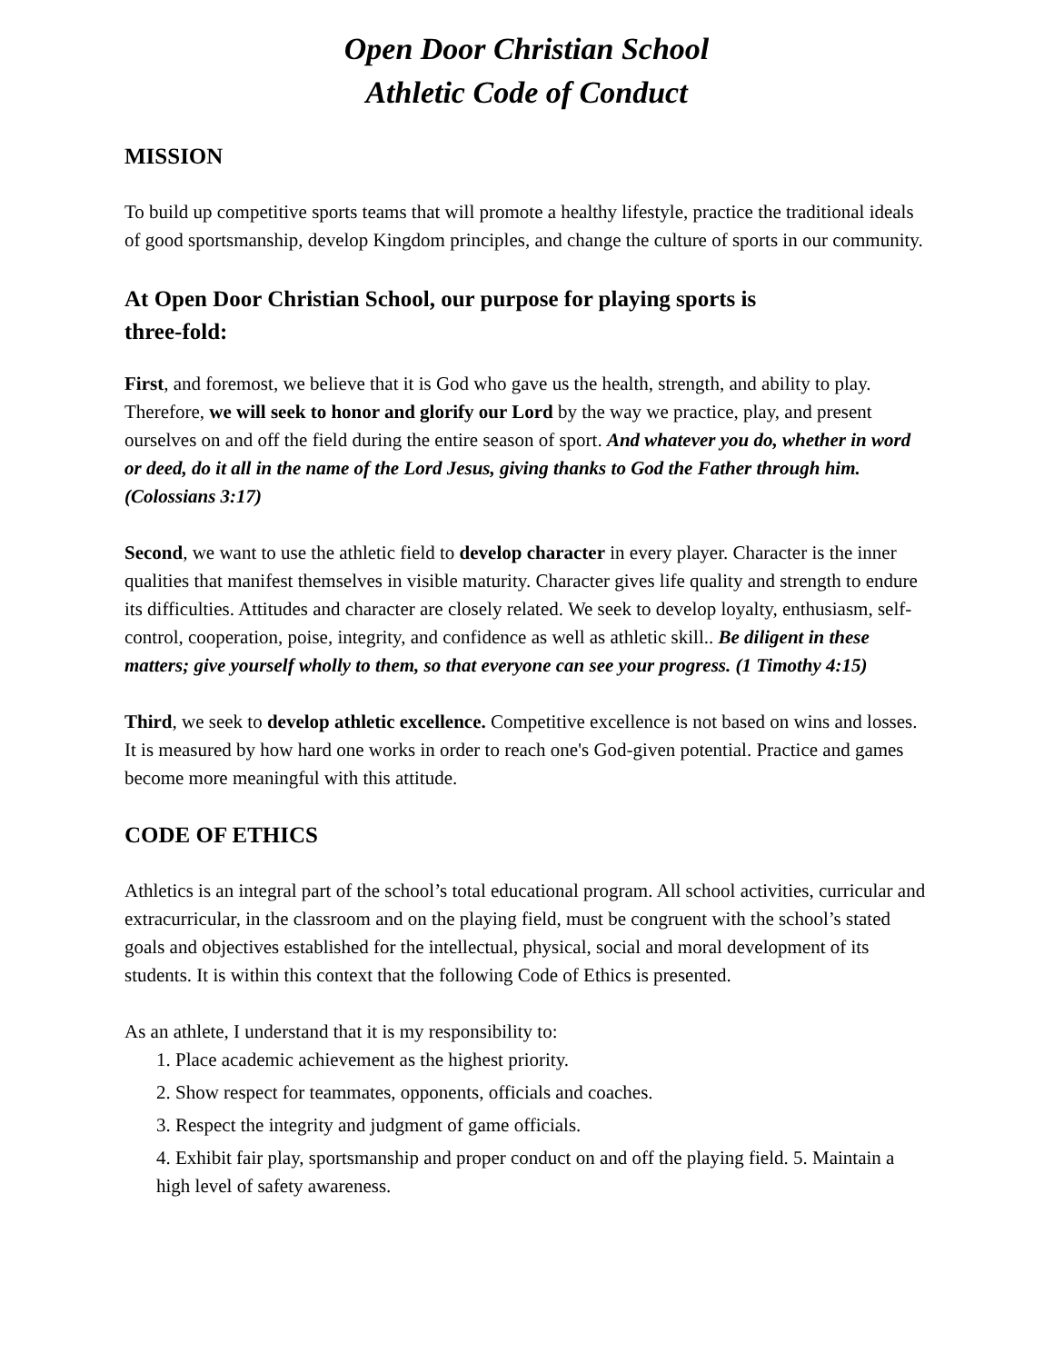Open Door Christian School
Athletic Code of Conduct
MISSION
To build up competitive sports teams that will promote a healthy lifestyle, practice the traditional ideals of good sportsmanship, develop Kingdom principles, and change the culture of sports in our community.
At Open Door Christian School, our purpose for playing sports is three-fold:
First, and foremost, we believe that it is God who gave us the health, strength, and ability to play. Therefore, we will seek to honor and glorify our Lord by the way we practice, play, and present ourselves on and off the field during the entire season of sport. And whatever you do, whether in word or deed, do it all in the name of the Lord Jesus, giving thanks to God the Father through him. (Colossians 3:17)
Second, we want to use the athletic field to develop character in every player. Character is the inner qualities that manifest themselves in visible maturity. Character gives life quality and strength to endure its difficulties. Attitudes and character are closely related. We seek to develop loyalty, enthusiasm, self-control, cooperation, poise, integrity, and confidence as well as athletic skill.. Be diligent in these matters; give yourself wholly to them, so that everyone can see your progress. (1 Timothy 4:15)
Third, we seek to develop athletic excellence. Competitive excellence is not based on wins and losses. It is measured by how hard one works in order to reach one's God-given potential. Practice and games become more meaningful with this attitude.
CODE OF ETHICS
Athletics is an integral part of the school’s total educational program. All school activities, curricular and extracurricular, in the classroom and on the playing field, must be congruent with the school’s stated goals and objectives established for the intellectual, physical, social and moral development of its students. It is within this context that the following Code of Ethics is presented.
As an athlete, I understand that it is my responsibility to:
1. Place academic achievement as the highest priority.
2. Show respect for teammates, opponents, officials and coaches.
3. Respect the integrity and judgment of game officials.
4. Exhibit fair play, sportsmanship and proper conduct on and off the playing field. 5. Maintain a high level of safety awareness.